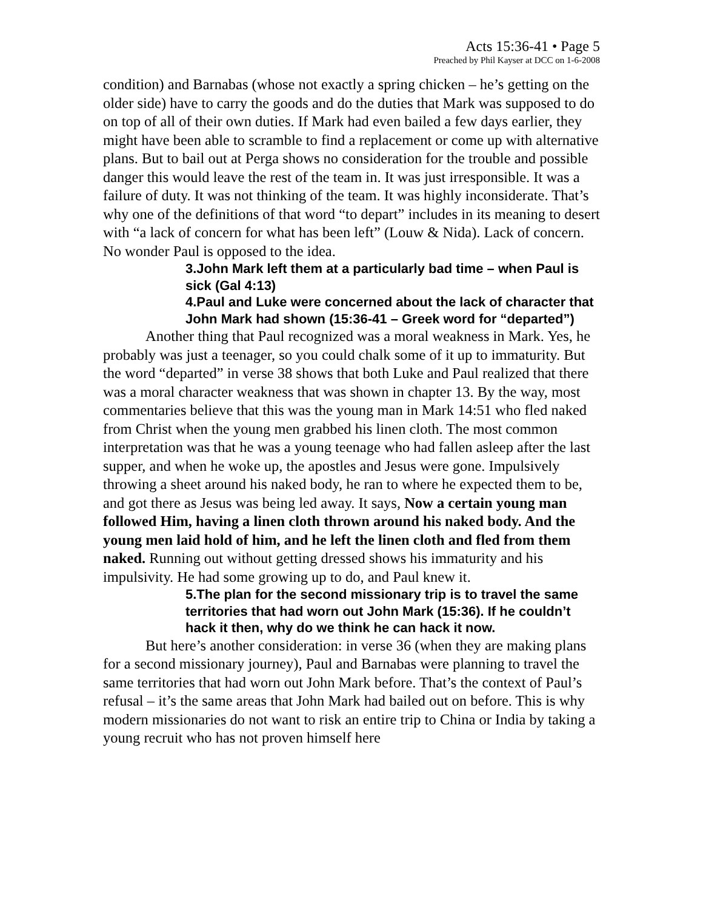Acts 15:36-41 • Page 5
Preached by Phil Kayser at DCC on 1-6-2008
condition) and Barnabas (whose not exactly a spring chicken – he’s getting on the older side) have to carry the goods and do the duties that Mark was supposed to do on top of all of their own duties. If Mark had even bailed a few days earlier, they might have been able to scramble to find a replacement or come up with alternative plans. But to bail out at Perga shows no consideration for the trouble and possible danger this would leave the rest of the team in. It was just irresponsible. It was a failure of duty. It was not thinking of the team. It was highly inconsiderate. That’s why one of the definitions of that word “to depart” includes in its meaning to desert with “a lack of concern for what has been left” (Louw & Nida). Lack of concern. No wonder Paul is opposed to the idea.
3.John Mark left them at a particularly bad time – when Paul is sick (Gal 4:13)
4.Paul and Luke were concerned about the lack of character that John Mark had shown (15:36-41 – Greek word for “departed”)
Another thing that Paul recognized was a moral weakness in Mark. Yes, he probably was just a teenager, so you could chalk some of it up to immaturity. But the word “departed” in verse 38 shows that both Luke and Paul realized that there was a moral character weakness that was shown in chapter 13. By the way, most commentaries believe that this was the young man in Mark 14:51 who fled naked from Christ when the young men grabbed his linen cloth. The most common interpretation was that he was a young teenage who had fallen asleep after the last supper, and when he woke up, the apostles and Jesus were gone. Impulsively throwing a sheet around his naked body, he ran to where he expected them to be, and got there as Jesus was being led away. It says, Now a certain young man followed Him, having a linen cloth thrown around his naked body. And the young men laid hold of him, and he left the linen cloth and fled from them naked. Running out without getting dressed shows his immaturity and his impulsivity. He had some growing up to do, and Paul knew it.
5.The plan for the second missionary trip is to travel the same territories that had worn out John Mark (15:36). If he couldn’t hack it then, why do we think he can hack it now.
But here’s another consideration: in verse 36 (when they are making plans for a second missionary journey), Paul and Barnabas were planning to travel the same territories that had worn out John Mark before. That’s the context of Paul’s refusal – it’s the same areas that John Mark had bailed out on before. This is why modern missionaries do not want to risk an entire trip to China or India by taking a young recruit who has not proven himself here